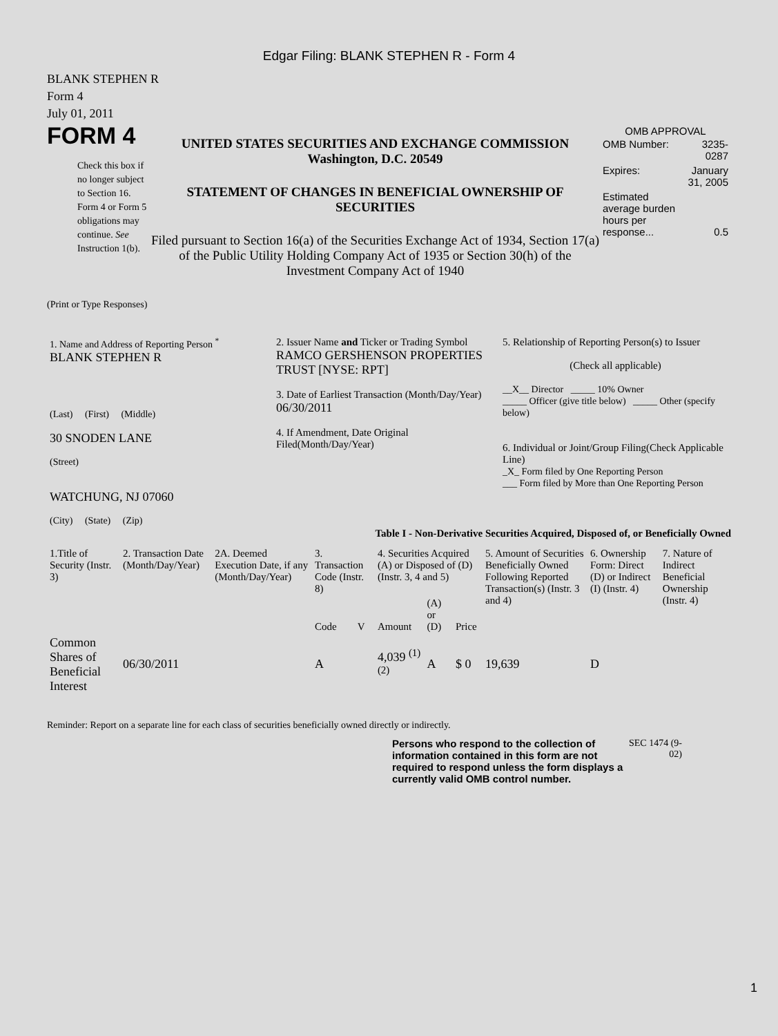Edgar Filing: BLANK STEPHEN R - Form 4
BLANK STEPHEN R
Form 4
July 01, 2011
FORM 4
Check this box if no longer subject to Section 16. Form 4 or Form 5 obligations may continue. See Instruction 1(b).
UNITED STATES SECURITIES AND EXCHANGE COMMISSION
Washington, D.C. 20549
STATEMENT OF CHANGES IN BENEFICIAL OWNERSHIP OF SECURITIES
Filed pursuant to Section 16(a) of the Securities Exchange Act of 1934, Section 17(a) of the Public Utility Holding Company Act of 1935 or Section 30(h) of the Investment Company Act of 1940
OMB APPROVAL
| OMB Number: | 3235-0287 |
| Expires: | January 31, 2005 |
| Estimated average burden hours per response... | 0.5 |
(Print or Type Responses)
| 1. Name and Address of Reporting Person <sup>*</sup> BLANK STEPHEN R (Last) (First) (Middle) 30 SNODEN LANE (Street) WATCHUNG, NJ 07060 (City) (State) (Zip) | 2. Issuer Name and Ticker or Trading Symbol RAMCO GERSHENSON PROPERTIES TRUST [NYSE: RPT] 3. Date of Earliest Transaction (Month/Day/Year) 06/30/2011 4. If Amendment, Date Original Filed(Month/Day/Year) | 5. Relationship of Reporting Person(s) to Issuer (Check all applicable) __X__ Director _____ 10% Owner _____ Officer (give title below) _____ Other (specify below) 6. Individual or Joint/Group Filing(Check Applicable Line) _X_ Form filed by One Reporting Person ___ Form filed by More than One Reporting Person |
Table I - Non-Derivative Securities Acquired, Disposed of, or Beneficially Owned
| 1.Title of Security (Instr. 3) | 2. Transaction Date (Month/Day/Year) | 2A. Deemed Execution Date, if any (Month/Day/Year) | 3. Transaction Code (Instr. 8) | | 4. Securities Acquired (A) or Disposed of (D) (Instr. 3, 4 and 5) | | | 5. Amount of Securities Beneficially Owned Following Reported Transaction(s) (Instr. 3 and 4) | 6. Ownership Form: Direct (D) or Indirect (I) (Instr. 4) | 7. Nature of Indirect Beneficial Ownership (Instr. 4) |
| --- | --- | --- | --- | --- | --- | --- | --- | --- | --- | --- |
| | | | Code | V | Amount | (A) or (D) | Price | | | |
| Common Shares of Beneficial Interest | 06/30/2011 | | A | | 4,039 <sup>(1)</sup> <sup>(2)</sup> | A | $ 0 | 19,639 | D | |
Reminder: Report on a separate line for each class of securities beneficially owned directly or indirectly.
Persons who respond to the collection of information contained in this form are not required to respond unless the form displays a currently valid OMB control number.
SEC 1474 (9-02)
1